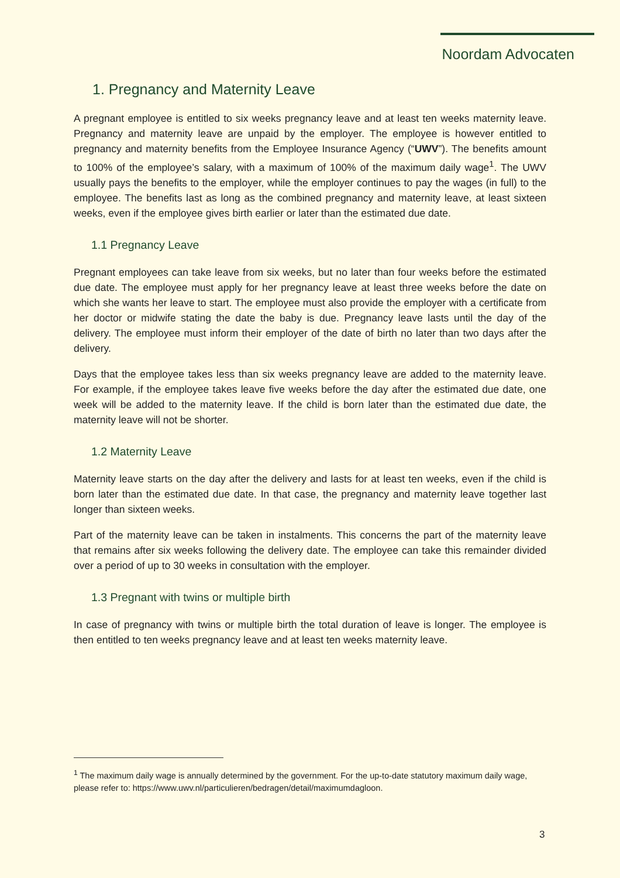Noordam Advocaten
1. Pregnancy and Maternity Leave
A pregnant employee is entitled to six weeks pregnancy leave and at least ten weeks maternity leave. Pregnancy and maternity leave are unpaid by the employer. The employee is however entitled to pregnancy and maternity benefits from the Employee Insurance Agency (“UWV”). The benefits amount to 100% of the employee’s salary, with a maximum of 100% of the maximum daily wage<sup>1</sup>. The UWV usually pays the benefits to the employer, while the employer continues to pay the wages (in full) to the employee. The benefits last as long as the combined pregnancy and maternity leave, at least sixteen weeks, even if the employee gives birth earlier or later than the estimated due date.
1.1 Pregnancy Leave
Pregnant employees can take leave from six weeks, but no later than four weeks before the estimated due date. The employee must apply for her pregnancy leave at least three weeks before the date on which she wants her leave to start. The employee must also provide the employer with a certificate from her doctor or midwife stating the date the baby is due. Pregnancy leave lasts until the day of the delivery. The employee must inform their employer of the date of birth no later than two days after the delivery.
Days that the employee takes less than six weeks pregnancy leave are added to the maternity leave. For example, if the employee takes leave five weeks before the day after the estimated due date, one week will be added to the maternity leave. If the child is born later than the estimated due date, the maternity leave will not be shorter.
1.2 Maternity Leave
Maternity leave starts on the day after the delivery and lasts for at least ten weeks, even if the child is born later than the estimated due date. In that case, the pregnancy and maternity leave together last longer than sixteen weeks.
Part of the maternity leave can be taken in instalments. This concerns the part of the maternity leave that remains after six weeks following the delivery date. The employee can take this remainder divided over a period of up to 30 weeks in consultation with the employer.
1.3 Pregnant with twins or multiple birth
In case of pregnancy with twins or multiple birth the total duration of leave is longer. The employee is then entitled to ten weeks pregnancy leave and at least ten weeks maternity leave.
<sup>1</sup> The maximum daily wage is annually determined by the government. For the up-to-date statutory maximum daily wage, please refer to: https://www.uwv.nl/particulieren/bedragen/detail/maximumdagloon.
3